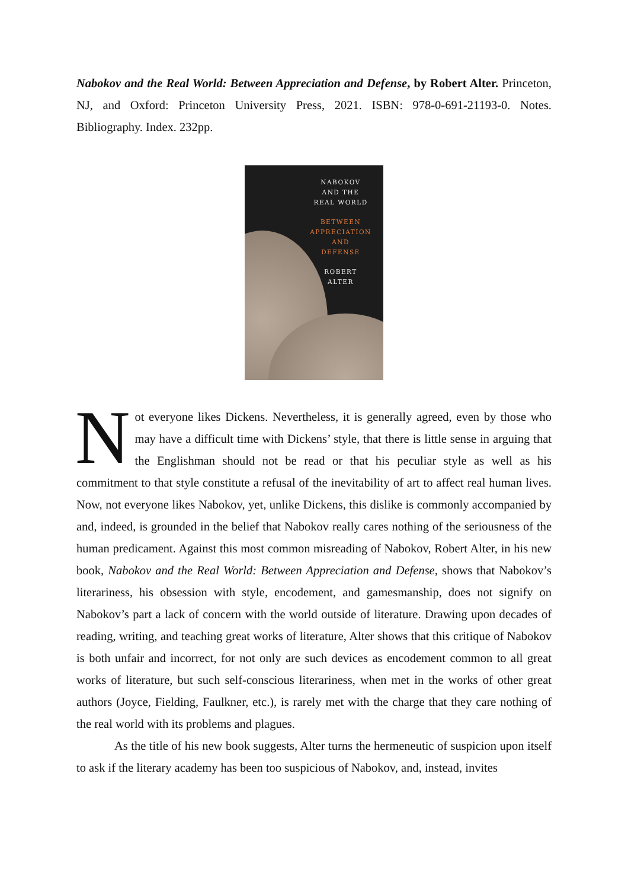Nabokov and the Real World: Between Appreciation and Defense, by Robert Alter. Princeton, NJ, and Oxford: Princeton University Press, 2021. ISBN: 978-0-691-21193-0. Notes. Bibliography. Index. 232pp.
NABOKOV
AND THE
REAL WORLD
BETWEEN
APPRECIATION
AND
DEFENSE
ROBERT
ALTER
Not everyone likes Dickens. Nevertheless, it is generally agreed, even by those who may have a difficult time with Dickens’ style, that there is little sense in arguing that the Englishman should not be read or that his peculiar style as well as his commitment to that style constitute a refusal of the inevitability of art to affect real human lives. Now, not everyone likes Nabokov, yet, unlike Dickens, this dislike is commonly accompanied by and, indeed, is grounded in the belief that Nabokov really cares nothing of the seriousness of the human predicament. Against this most common misreading of Nabokov, Robert Alter, in his new book, Nabokov and the Real World: Between Appreciation and Defense, shows that Nabokov’s literariness, his obsession with style, encodement, and gamesmanship, does not signify on Nabokov’s part a lack of concern with the world outside of literature. Drawing upon decades of reading, writing, and teaching great works of literature, Alter shows that this critique of Nabokov is both unfair and incorrect, for not only are such devices as encodement common to all great works of literature, but such self-conscious literariness, when met in the works of other great authors (Joyce, Fielding, Faulkner, etc.), is rarely met with the charge that they care nothing of the real world with its problems and plagues.
As the title of his new book suggests, Alter turns the hermeneutic of suspicion upon itself to ask if the literary academy has been too suspicious of Nabokov, and, instead, invites